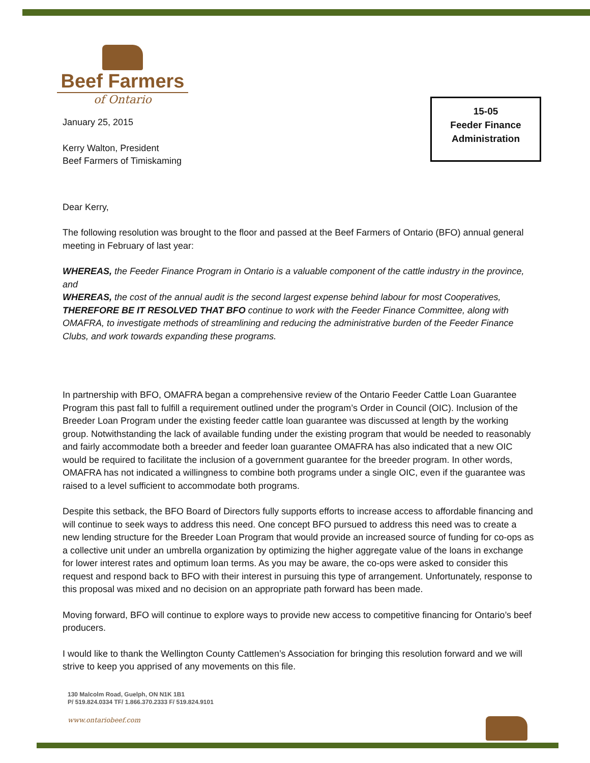Beef Farmers
of Ontario
15-05
Feeder Finance
Administration
January 25, 2015
Kerry Walton, President
Beef Farmers of Timiskaming
Dear Kerry,
The following resolution was brought to the floor and passed at the Beef Farmers of Ontario (BFO) annual general meeting in February of last year:
WHEREAS, the Feeder Finance Program in Ontario is a valuable component of the cattle industry in the province, and
WHEREAS, the cost of the annual audit is the second largest expense behind labour for most Cooperatives, THEREFORE BE IT RESOLVED THAT BFO continue to work with the Feeder Finance Committee, along with OMAFRA, to investigate methods of streamlining and reducing the administrative burden of the Feeder Finance Clubs, and work towards expanding these programs.
In partnership with BFO, OMAFRA began a comprehensive review of the Ontario Feeder Cattle Loan Guarantee Program this past fall to fulfill a requirement outlined under the program’s Order in Council (OIC). Inclusion of the Breeder Loan Program under the existing feeder cattle loan guarantee was discussed at length by the working group. Notwithstanding the lack of available funding under the existing program that would be needed to reasonably and fairly accommodate both a breeder and feeder loan guarantee OMAFRA has also indicated that a new OIC would be required to facilitate the inclusion of a government guarantee for the breeder program. In other words, OMAFRA has not indicated a willingness to combine both programs under a single OIC, even if the guarantee was raised to a level sufficient to accommodate both programs.
Despite this setback, the BFO Board of Directors fully supports efforts to increase access to affordable financing and will continue to seek ways to address this need. One concept BFO pursued to address this need was to create a new lending structure for the Breeder Loan Program that would provide an increased source of funding for co-ops as a collective unit under an umbrella organization by optimizing the higher aggregate value of the loans in exchange for lower interest rates and optimum loan terms. As you may be aware, the co-ops were asked to consider this request and respond back to BFO with their interest in pursuing this type of arrangement. Unfortunately, response to this proposal was mixed and no decision on an appropriate path forward has been made.
Moving forward, BFO will continue to explore ways to provide new access to competitive financing for Ontario’s beef producers.
I would like to thank the Wellington County Cattlemen’s Association for bringing this resolution forward and we will strive to keep you apprised of any movements on this file.
130 Malcolm Road, Guelph, ON N1K 1B1
P/ 519.824.0334 TF/ 1.866.370.2333 F/ 519.824.9101
www.ontariobeef.com